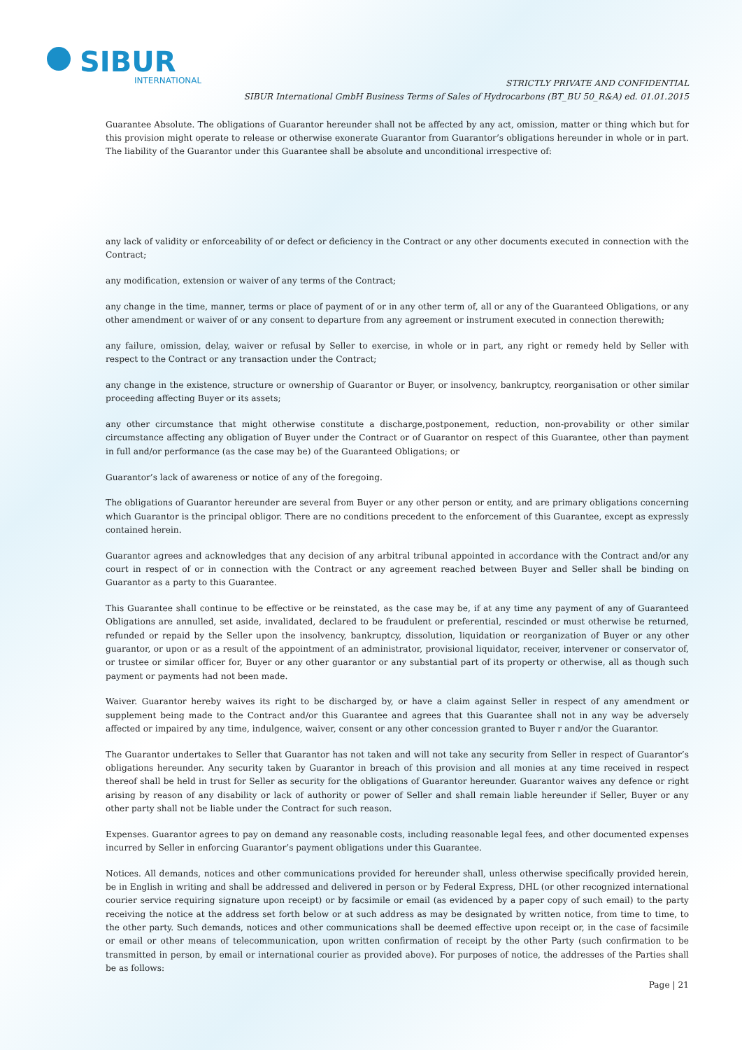SIBUR
INTERNATIONAL
STRICTLY PRIVATE AND CONFIDENTIAL
SIBUR International GmbH Business Terms of Sales of Hydrocarbons (BT_BU 50_R&A) ed. 01.01.2015
Guarantee Absolute. The obligations of Guarantor hereunder shall not be affected by any act, omission, matter or thing which but for this provision might operate to release or otherwise exonerate Guarantor from Guarantor’s obligations hereunder in whole or in part. The liability of the Guarantor under this Guarantee shall be absolute and unconditional irrespective of:
any lack of validity or enforceability of or defect or deficiency in the Contract or any other documents executed in connection with the Contract;
any modification, extension or waiver of any terms of the Contract;
any change in the time, manner, terms or place of payment of or in any other term of, all or any of the Guaranteed Obligations, or any other amendment or waiver of or any consent to departure from any agreement or instrument executed in connection therewith;
any failure, omission, delay, waiver or refusal by Seller to exercise, in whole or in part, any right or remedy held by Seller with respect to the Contract or any transaction under the Contract;
any change in the existence, structure or ownership of Guarantor or Buyer, or insolvency, bankruptcy, reorganisation or other similar proceeding affecting Buyer or its assets;
any other circumstance that might otherwise constitute a discharge,postponement, reduction, non-provability or other similar circumstance affecting any obligation of Buyer under the Contract or of Guarantor on respect of this Guarantee, other than payment in full and/or performance (as the case may be) of the Guaranteed Obligations; or
Guarantor’s lack of awareness or notice of any of the foregoing.
The obligations of Guarantor hereunder are several from Buyer or any other person or entity, and are primary obligations concerning which Guarantor is the principal obligor. There are no conditions precedent to the enforcement of this Guarantee, except as expressly contained herein.
Guarantor agrees and acknowledges that any decision of any arbitral tribunal appointed in accordance with the Contract and/or any court in respect of or in connection with the Contract or any agreement reached between Buyer and Seller shall be binding on Guarantor as a party to this Guarantee.
This Guarantee shall continue to be effective or be reinstated, as the case may be, if at any time any payment of any of Guaranteed Obligations are annulled, set aside, invalidated, declared to be fraudulent or preferential, rescinded or must otherwise be returned, refunded or repaid by the Seller upon the insolvency, bankruptcy, dissolution, liquidation or reorganization of Buyer or any other guarantor, or upon or as a result of the appointment of an administrator, provisional liquidator, receiver, intervener or conservator of, or trustee or similar officer for, Buyer or any other guarantor or any substantial part of its property or otherwise, all as though such payment or payments had not been made.
Waiver. Guarantor hereby waives its right to be discharged by, or have a claim against Seller in respect of any amendment or supplement being made to the Contract and/or this Guarantee and agrees that this Guarantee shall not in any way be adversely affected or impaired by any time, indulgence, waiver, consent or any other concession granted to Buyer r and/or the Guarantor.
The Guarantor undertakes to Seller that Guarantor has not taken and will not take any security from Seller in respect of Guarantor’s obligations hereunder. Any security taken by Guarantor in breach of this provision and all monies at any time received in respect thereof shall be held in trust for Seller as security for the obligations of Guarantor hereunder. Guarantor waives any defence or right arising by reason of any disability or lack of authority or power of Seller and shall remain liable hereunder if Seller, Buyer or any other party shall not be liable under the Contract for such reason.
Expenses. Guarantor agrees to pay on demand any reasonable costs, including reasonable legal fees, and other documented expenses incurred by Seller in enforcing Guarantor’s payment obligations under this Guarantee.
Notices. All demands, notices and other communications provided for hereunder shall, unless otherwise specifically provided herein, be in English in writing and shall be addressed and delivered in person or by Federal Express, DHL (or other recognized international courier service requiring signature upon receipt) or by facsimile or email (as evidenced by a paper copy of such email) to the party receiving the notice at the address set forth below or at such address as may be designated by written notice, from time to time, to the other party. Such demands, notices and other communications shall be deemed effective upon receipt or, in the case of facsimile or email or other means of telecommunication, upon written confirmation of receipt by the other Party (such confirmation to be transmitted in person, by email or international courier as provided above). For purposes of notice, the addresses of the Parties shall be as follows:
Page | 21